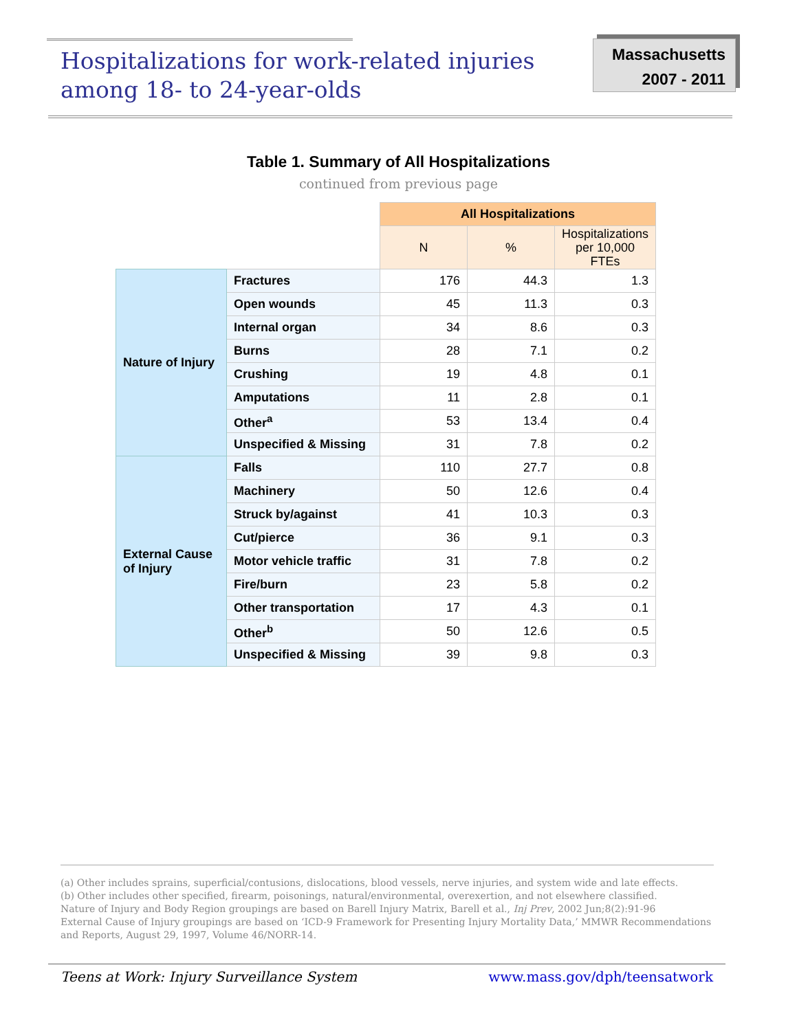Hospitalizations for work-related injuries
among 18- to 24-year-olds
Massachusetts
2007 - 2011
Table 1. Summary of All Hospitalizations
continued from previous page
| | | All Hospitalizations | | |
| | | N | % | Hospitalizations per 10,000 FTEs |
| Nature of Injury | Fractures | 176 | 44.3 | 1.3 |
| | Open wounds | 45 | 11.3 | 0.3 |
| | Internal organ | 34 | 8.6 | 0.3 |
| | Burns | 28 | 7.1 | 0.2 |
| | Crushing | 19 | 4.8 | 0.1 |
| | Amputations | 11 | 2.8 | 0.1 |
| | Other<sup>a</sup> | 53 | 13.4 | 0.4 |
| | Unspecified & Missing | 31 | 7.8 | 0.2 |
| External Cause of Injury | Falls | 110 | 27.7 | 0.8 |
| | Machinery | 50 | 12.6 | 0.4 |
| | Struck by/against | 41 | 10.3 | 0.3 |
| | Cut/pierce | 36 | 9.1 | 0.3 |
| | Motor vehicle traffic | 31 | 7.8 | 0.2 |
| | Fire/burn | 23 | 5.8 | 0.2 |
| | Other transportation | 17 | 4.3 | 0.1 |
| | Other<sup>b</sup> | 50 | 12.6 | 0.5 |
| | Unspecified & Missing | 39 | 9.8 | 0.3 |
(a) Other includes sprains, superficial/contusions, dislocations, blood vessels, nerve injuries, and system wide and late effects.
(b) Other includes other specified, firearm, poisonings, natural/environmental, overexertion, and not elsewhere classified.
Nature of Injury and Body Region groupings are based on Barell Injury Matrix, Barell et al., Inj Prev, 2002 Jun;8(2):91-96
External Cause of Injury groupings are based on ‘ICD-9 Framework for Presenting Injury Mortality Data,’ MMWR Recommendations and Reports, August 29, 1997, Volume 46/NORR-14.
Teens at Work: Injury Surveillance System www.mass.gov/dph/teensatwork